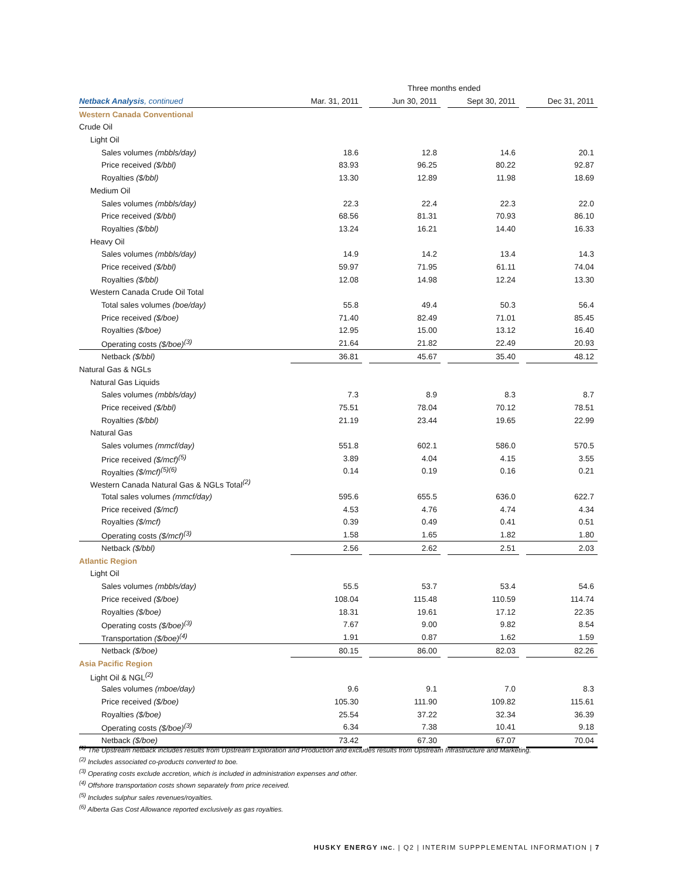| | Three months ended | | | | | | |
| Netback Analysis , continued | Mar. 31, 2011 | | Jun 30, 2011 | | Sept 30, 2011 | | Dec 31, 2011 |
| Western Canada Conventional | | | | | | | |
| Crude Oil | | | | | | | |
| Light Oil | | | | | | | |
| Sales volumes (mbbls/day) | 18.6 | | 12.8 | | 14.6 | | 20.1 |
| Price received ($/bbl) | 83.93 | | 96.25 | | 80.22 | | 92.87 |
| Royalties ($/bbl) | 13.30 | | 12.89 | | 11.98 | | 18.69 |
| Medium Oil | | | | | | | |
| Sales volumes (mbbls/day) | 22.3 | | 22.4 | | 22.3 | | 22.0 |
| Price received ($/bbl) | 68.56 | | 81.31 | | 70.93 | | 86.10 |
| Royalties ($/bbl) | 13.24 | | 16.21 | | 14.40 | | 16.33 |
| Heavy Oil | | | | | | | |
| Sales volumes (mbbls/day) | 14.9 | | 14.2 | | 13.4 | | 14.3 |
| Price received ($/bbl) | 59.97 | | 71.95 | | 61.11 | | 74.04 |
| Royalties ($/bbl) | 12.08 | | 14.98 | | 12.24 | | 13.30 |
| Western Canada Crude Oil Total | | | | | | | |
| Total sales volumes (boe/day) | 55.8 | | 49.4 | | 50.3 | | 56.4 |
| Price received ($/boe) | 71.40 | | 82.49 | | 71.01 | | 85.45 |
| Royalties ($/boe) | 12.95 | | 15.00 | | 13.12 | | 16.40 |
| Operating costs ($/boe)<sup>(3)</sup> | 21.64 | | 21.82 | | 22.49 | | 20.93 |
| Netback ($/bbl) | 36.81 | | 45.67 | | 35.40 | | 48.12 |
| Natural Gas & NGLs | | | | | | | |
| Natural Gas Liquids | | | | | | | |
| Sales volumes (mbbls/day) | 7.3 | | 8.9 | | 8.3 | | 8.7 |
| Price received ($/bbl) | 75.51 | | 78.04 | | 70.12 | | 78.51 |
| Royalties ($/bbl) | 21.19 | | 23.44 | | 19.65 | | 22.99 |
| Natural Gas | | | | | | | |
| Sales volumes (mmcf/day) | 551.8 | | 602.1 | | 586.0 | | 570.5 |
| Price received ($/mcf)<sup>(5)</sup> | 3.89 | | 4.04 | | 4.15 | | 3.55 |
| Royalties ($/mcf)<sup>(5)(6)</sup> | 0.14 | | 0.19 | | 0.16 | | 0.21 |
| Western Canada Natural Gas & NGLs Total<sup>(2)</sup> | | | | | | | |
| Total sales volumes (mmcf/day) | 595.6 | | 655.5 | | 636.0 | | 622.7 |
| Price received ($/mcf) | 4.53 | | 4.76 | | 4.74 | | 4.34 |
| Royalties ($/mcf) | 0.39 | | 0.49 | | 0.41 | | 0.51 |
| Operating costs ($/mcf)<sup>(3)</sup> | 1.58 | | 1.65 | | 1.82 | | 1.80 |
| Netback ($/bbl) | 2.56 | | 2.62 | | 2.51 | | 2.03 |
| Atlantic Region | | | | | | | |
| Light Oil | | | | | | | |
| Sales volumes (mbbls/day) | 55.5 | | 53.7 | | 53.4 | | 54.6 |
| Price received ($/boe) | 108.04 | | 115.48 | | 110.59 | | 114.74 |
| Royalties ($/boe) | 18.31 | | 19.61 | | 17.12 | | 22.35 |
| Operating costs ($/boe)<sup>(3)</sup> | 7.67 | | 9.00 | | 9.82 | | 8.54 |
| Transportation ($/boe)<sup>(4)</sup> | 1.91 | | 0.87 | | 1.62 | | 1.59 |
| Netback ($/boe) | 80.15 | | 86.00 | | 82.03 | | 82.26 |
| Asia Pacific Region | | | | | | | |
| Light Oil & NGL<sup>(2)</sup> | | | | | | | |
| Sales volumes (mboe/day) | 9.6 | | 9.1 | | 7.0 | | 8.3 |
| Price received ($/boe) | 105.30 | | 111.90 | | 109.82 | | 115.61 |
| Royalties ($/boe) | 25.54 | | 37.22 | | 32.34 | | 36.39 |
| Operating costs ($/boe)<sup>(3)</sup> | 6.34 | | 7.38 | | 10.41 | | 9.18 |
| Netback ($/boe) | 73.42 | | 67.30 | | 67.07 | | 70.04 |
<sup>(1)</sup> The Upstream netback includes results from Upstream Exploration and Production and excludes results from Upstream Infrastructure and Marketing.
<sup>(2)</sup> Includes associated co-products converted to boe.
<sup>(3)</sup> Operating costs exclude accretion, which is included in administration expenses and other.
<sup>(4)</sup> Offshore transportation costs shown separately from price received.
<sup>(5)</sup> Includes sulphur sales revenues/royalties.
<sup>(6)</sup> Alberta Gas Cost Allowance reported exclusively as gas royalties.
HUSKY ENERGY INC. | Q2 | INTERIM SUPPPLEMENTAL INFORMATION | 7